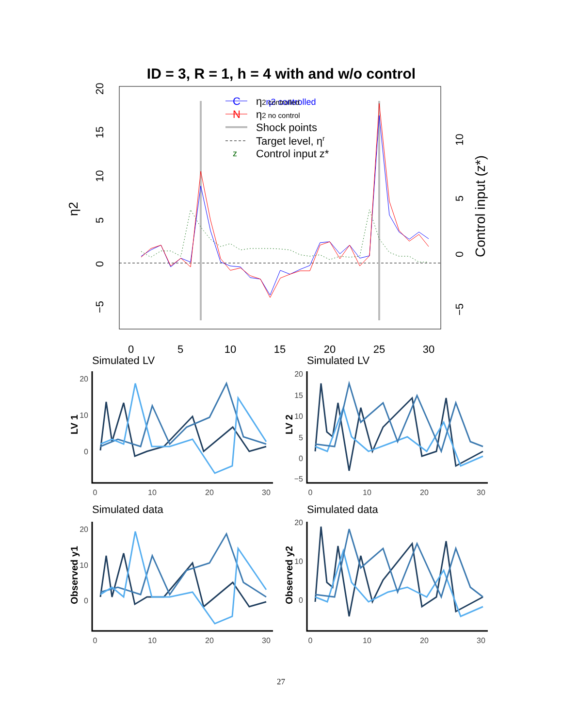ID = 3, R = 1, h = 4 with and w/o control
0
5
10
15
20
25
30
−5
0
5
10
15
20
η2
−5
0
5
10
Control input (z*)
η2 controlled
C
η2 controlled
N
η2 no control
Shock points
Target level, ηr
z
Control input z*
Simulated LV
Simulated LV
Simulated data
Simulated data
0
10
20
30
0
10
20
30
0
10
20
30
0
10
20
30
20
10
0
20
15
10
5
0
−5
20
10
0
20
10
0
LV 1
LV 2
Observed y1
Observed y2
27